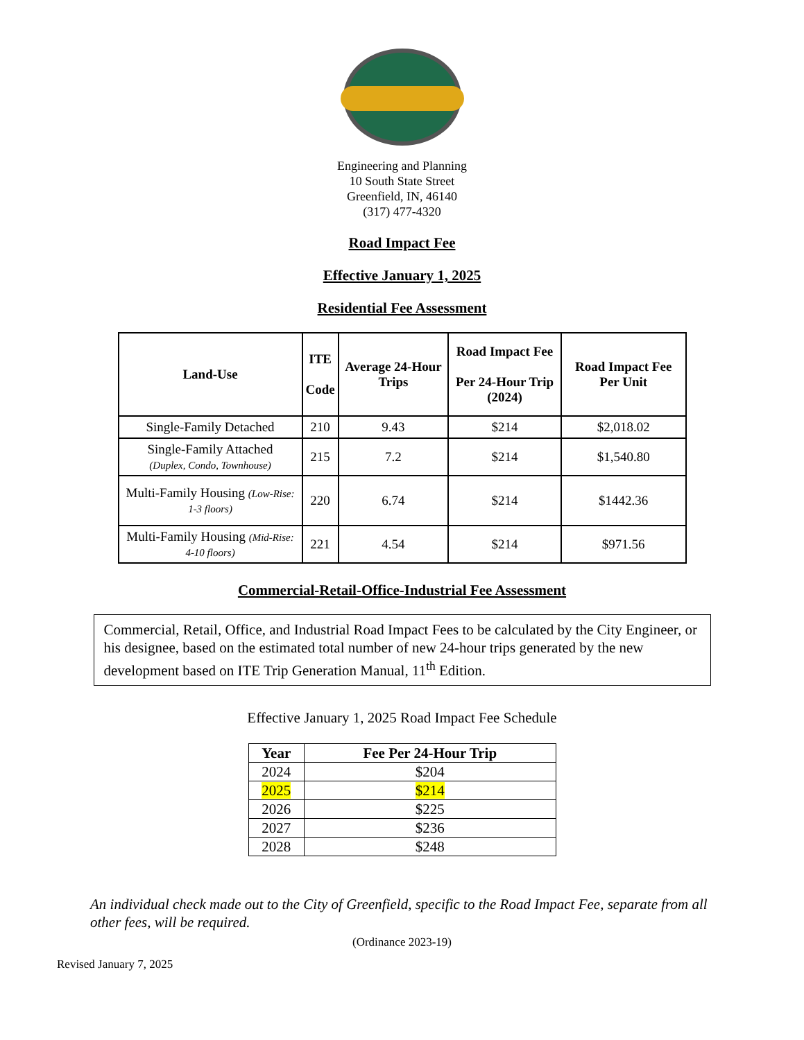Engineering and Planning
10 South State Street
Greenfield, IN, 46140
(317) 477-4320
Road Impact Fee
Effective January 1, 2025
Residential Fee Assessment
| Land-Use | ITE Code | Average 24-Hour Trips | Road Impact Fee Per 24-Hour Trip (2024) | Road Impact Fee Per Unit |
| --- | --- | --- | --- | --- |
| Single-Family Detached | 210 | 9.43 | $214 | $2,018.02 |
| Single-Family Attached (Duplex, Condo, Townhouse) | 215 | 7.2 | $214 | $1,540.80 |
| Multi-Family Housing (Low-Rise: 1-3 floors) | 220 | 6.74 | $214 | $1442.36 |
| Multi-Family Housing (Mid-Rise: 4-10 floors) | 221 | 4.54 | $214 | $971.56 |
Commercial-Retail-Office-Industrial Fee Assessment
Commercial, Retail, Office, and Industrial Road Impact Fees to be calculated by the City Engineer, or his designee, based on the estimated total number of new 24-hour trips generated by the new development based on ITE Trip Generation Manual, 11<sup>th</sup> Edition.
Effective January 1, 2025 Road Impact Fee Schedule
| Year | Fee Per 24-Hour Trip |
| --- | --- |
| 2024 | $204 |
| 2025 | $214 |
| 2026 | $225 |
| 2027 | $236 |
| 2028 | $248 |
An individual check made out to the City of Greenfield, specific to the Road Impact Fee, separate from all other fees, will be required.
(Ordinance 2023-19)
Revised January 7, 2025